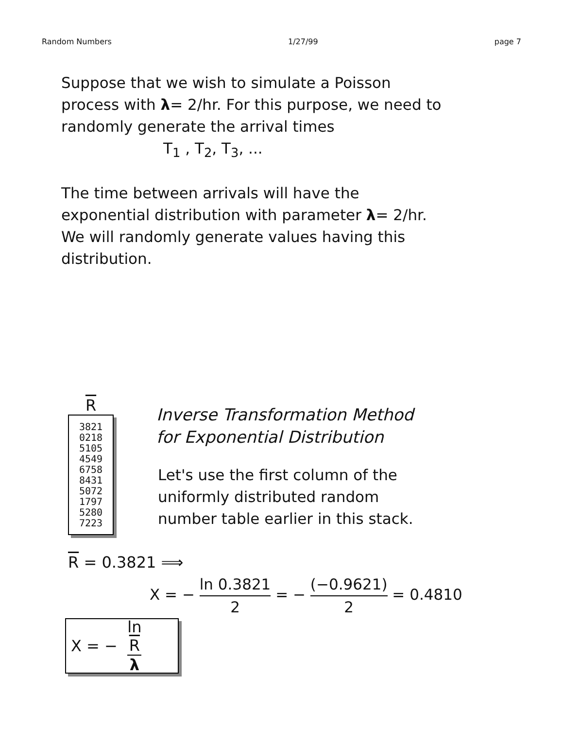Random Numbers 1/27/99 page 7
Suppose that we wish to simulate a Poisson
process with λ= 2/hr. For this purpose, we need to
randomly generate the arrival times
T<sub>1</sub> , T<sub>2</sub>, T<sub>3</sub>, ...
The time between arrivals will have the
exponential distribution with parameter λ= 2/hr.
We will randomly generate values having this
distribution.
R
3821
0218
5105
4549
6758
8431
5072
1797
5280
7223
Inverse Transformation Method
for Exponential Distribution
Let's use the first column of the
uniformly distributed random
number table earlier in this stack.
R = 0.3821 ⟹
X = − ln 0.3821 2 = − (−0.9621) 2 = 0.4810
X = − ln
R λ